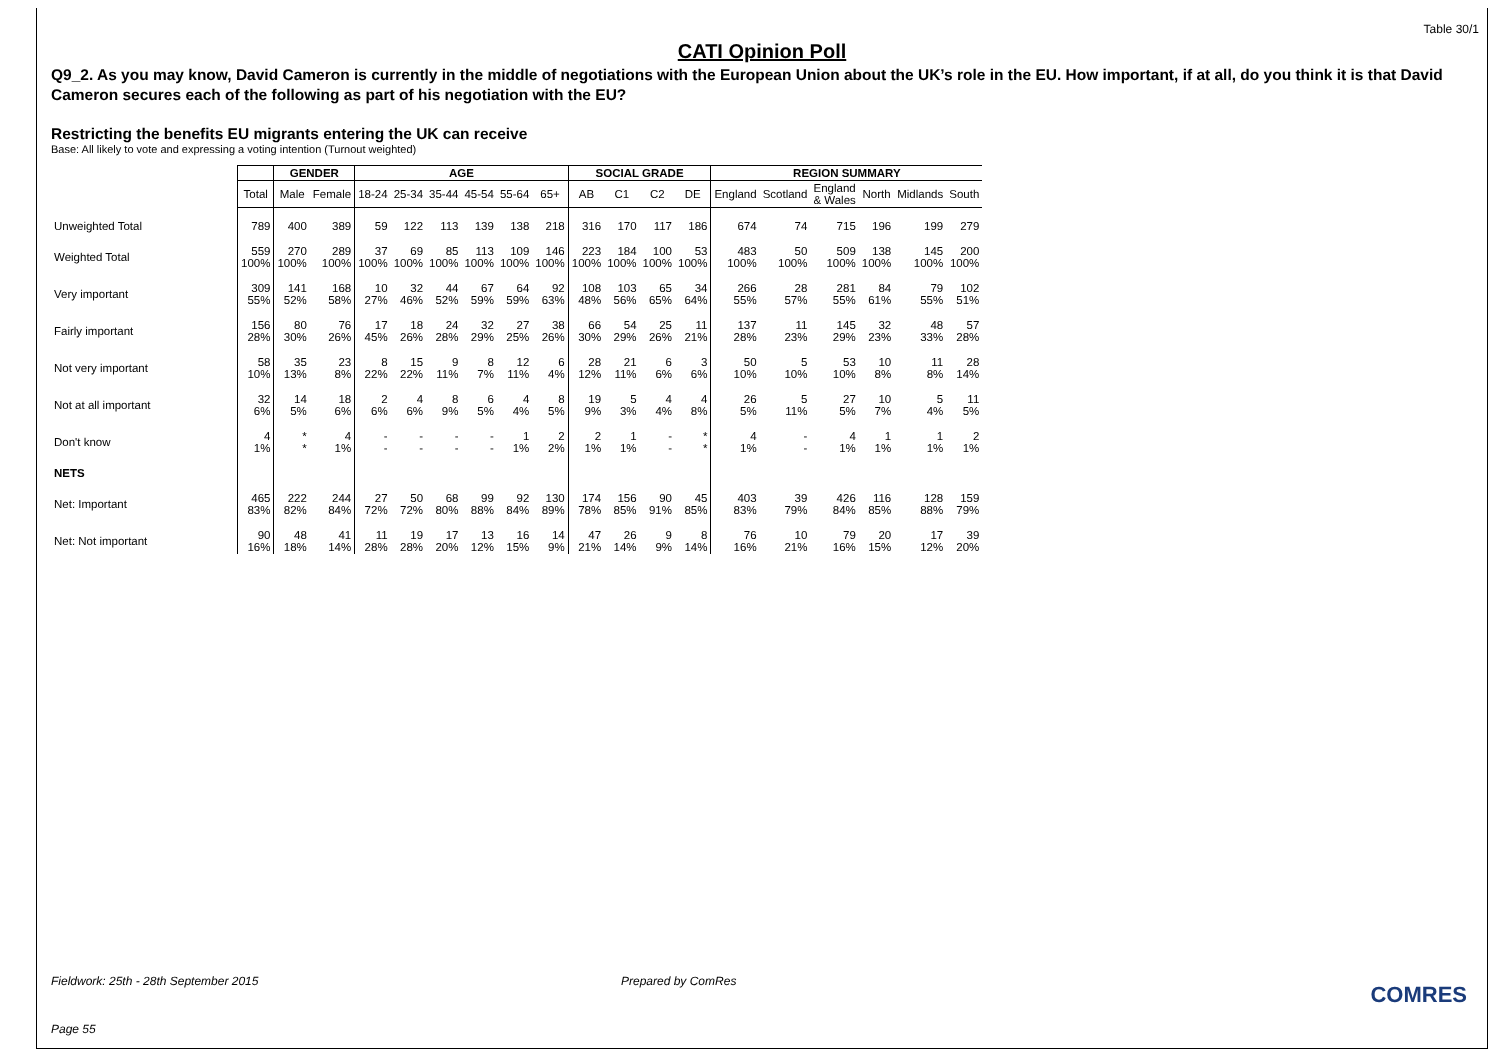Table 30/1
CATI Opinion Poll
Q9_2. As you may know, David Cameron is currently in the middle of negotiations with the European Union about the UK’s role in the EU. How important, if at all, do you think it is that David Cameron secures each of the following as part of his negotiation with the EU?
Restricting the benefits EU migrants entering the UK can receive
Base: All likely to vote and expressing a voting intention (Turnout weighted)
| | | GENDER | | AGE | | | | | | SOCIAL GRADE | | | | REGION SUMMARY | | | | | |
| --- | --- | --- | --- | --- | --- | --- | --- | --- | --- | --- | --- | --- | --- | --- | --- | --- | --- | --- | --- |
| | Total | Male | Female | 18-24 | 25-34 | 35-44 | 45-54 | 55-64 | 65+ | AB | C1 | C2 | DE | England | Scotland | England & Wales | North | Midlands | South |
| Unweighted Total | 789 | 400 | 389 | 59 | 122 | 113 | 139 | 138 | 218 | 316 | 170 | 117 | 186 | 674 | 74 | 715 | 196 | 199 | 279 |
| Weighted Total | 559 100% | 270 100% | 289 100% | 37 100% | 69 100% | 85 100% | 113 100% | 109 100% | 146 100% | 223 100% | 184 100% | 100 100% | 53 100% | 483 100% | 50 100% | 509 100% | 138 100% | 145 100% | 200 100% |
| Very important | 309 55% | 141 52% | 168 58% | 10 27% | 32 46% | 44 52% | 67 59% | 64 59% | 92 63% | 108 48% | 103 56% | 65 65% | 34 64% | 266 55% | 28 57% | 281 55% | 84 61% | 79 55% | 102 51% |
| Fairly important | 156 28% | 80 30% | 76 26% | 17 45% | 18 26% | 24 28% | 32 29% | 27 25% | 38 26% | 66 30% | 54 29% | 25 26% | 11 21% | 137 28% | 11 23% | 145 29% | 32 23% | 48 33% | 57 28% |
| Not very important | 58 10% | 35 13% | 23 8% | 8 22% | 15 22% | 9 11% | 8 7% | 12 11% | 6 4% | 28 12% | 21 11% | 6 6% | 3 6% | 50 10% | 5 10% | 53 10% | 10 8% | 11 8% | 28 14% |
| Not at all important | 32 6% | 14 5% | 18 6% | 2 6% | 4 6% | 8 9% | 6 5% | 4 4% | 8 5% | 19 9% | 5 3% | 4 4% | 4 8% | 26 5% | 5 11% | 27 5% | 10 7% | 5 4% | 11 5% |
| Don't know | 4 1% | * * | 4 1% | - - | - - | - - | - - | 1 1% | 2 2% | 2 1% | 1 1% | - - | * * | 4 1% | - - | 4 1% | 1 1% | 1 1% | 2 1% |
| NETS | | | | | | | | | | | | | | | | | | | |
| Net: Important | 465 83% | 222 82% | 244 84% | 27 72% | 50 72% | 68 80% | 99 88% | 92 84% | 130 89% | 174 78% | 156 85% | 90 91% | 45 85% | 403 83% | 39 79% | 426 84% | 116 85% | 128 88% | 159 79% |
| Net: Not important | 90 16% | 48 18% | 41 14% | 11 28% | 19 28% | 17 20% | 13 12% | 16 15% | 14 9% | 47 21% | 26 14% | 9 9% | 8 14% | 76 16% | 10 21% | 79 16% | 20 15% | 17 12% | 39 20% |
Fieldwork: 25th - 28th September 2015 Prepared by ComRes
COMRES
Page 55